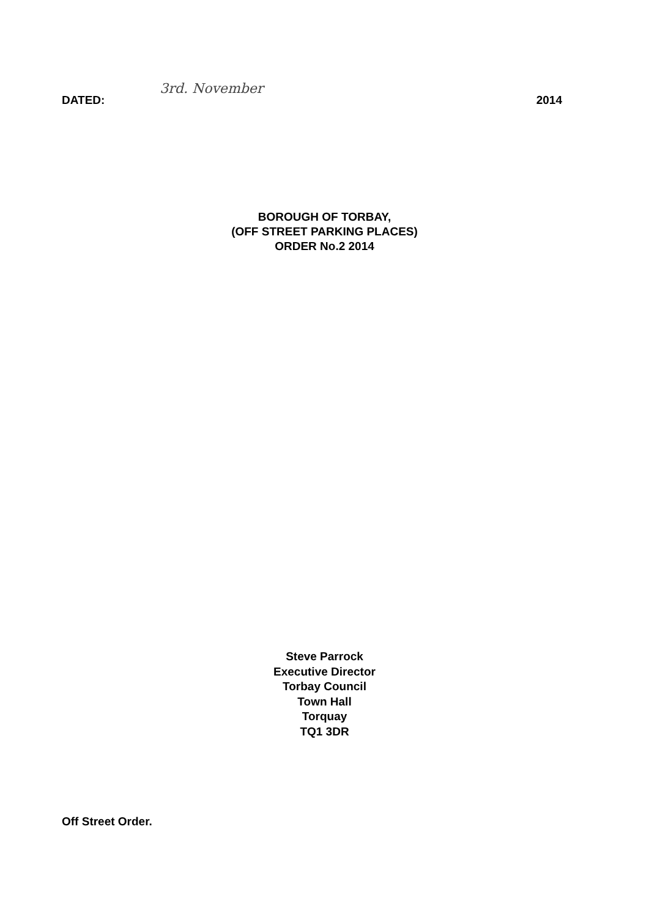DATED: 3rd. November 2014
BOROUGH OF TORBAY,
(OFF STREET PARKING PLACES)
ORDER No.2 2014
Steve Parrock
Executive Director
Torbay Council
Town Hall
Torquay
TQ1 3DR
Off Street Order.